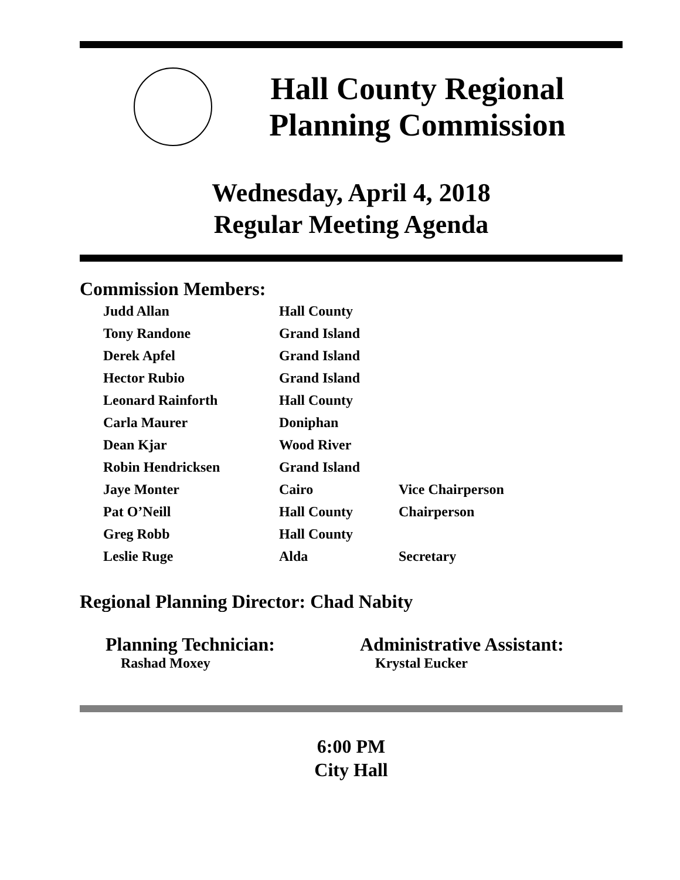Hall County Regional
Planning Commission
Wednesday, April 4, 2018
Regular Meeting Agenda
Commission Members:
| Judd Allan | Hall County | |
| Tony Randone | Grand Island | |
| Derek Apfel | Grand Island | |
| Hector Rubio | Grand Island | |
| Leonard Rainforth | Hall County | |
| Carla Maurer | Doniphan | |
| Dean Kjar | Wood River | |
| Robin Hendricksen | Grand Island | |
| Jaye Monter | Cairo | Vice Chairperson |
| Pat O’Neill | Hall County | Chairperson |
| Greg Robb | Hall County | |
| Leslie Ruge | Alda | Secretary |
Regional Planning Director: Chad Nabity
Planning Technician:
Rashad Moxey
Administrative Assistant:
Krystal Eucker
6:00 PM
City Hall